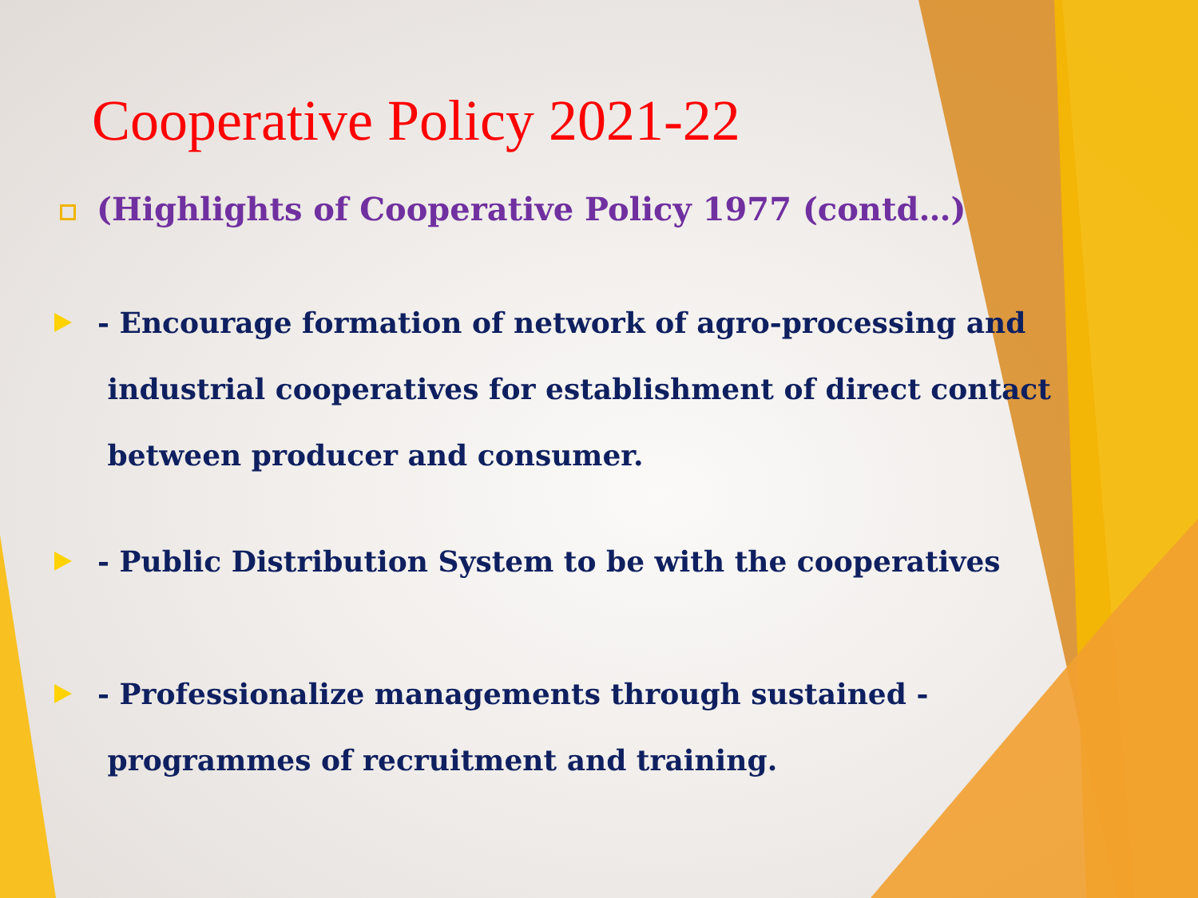Cooperative Policy 2021-22
(Highlights of Cooperative Policy 1977 (contd…)
- Encourage formation of network of agro-processing and
industrial cooperatives for establishment of direct contact
between producer and consumer.
- Public Distribution System to be with the cooperatives
- Professionalize managements through sustained -
programmes of recruitment and training.